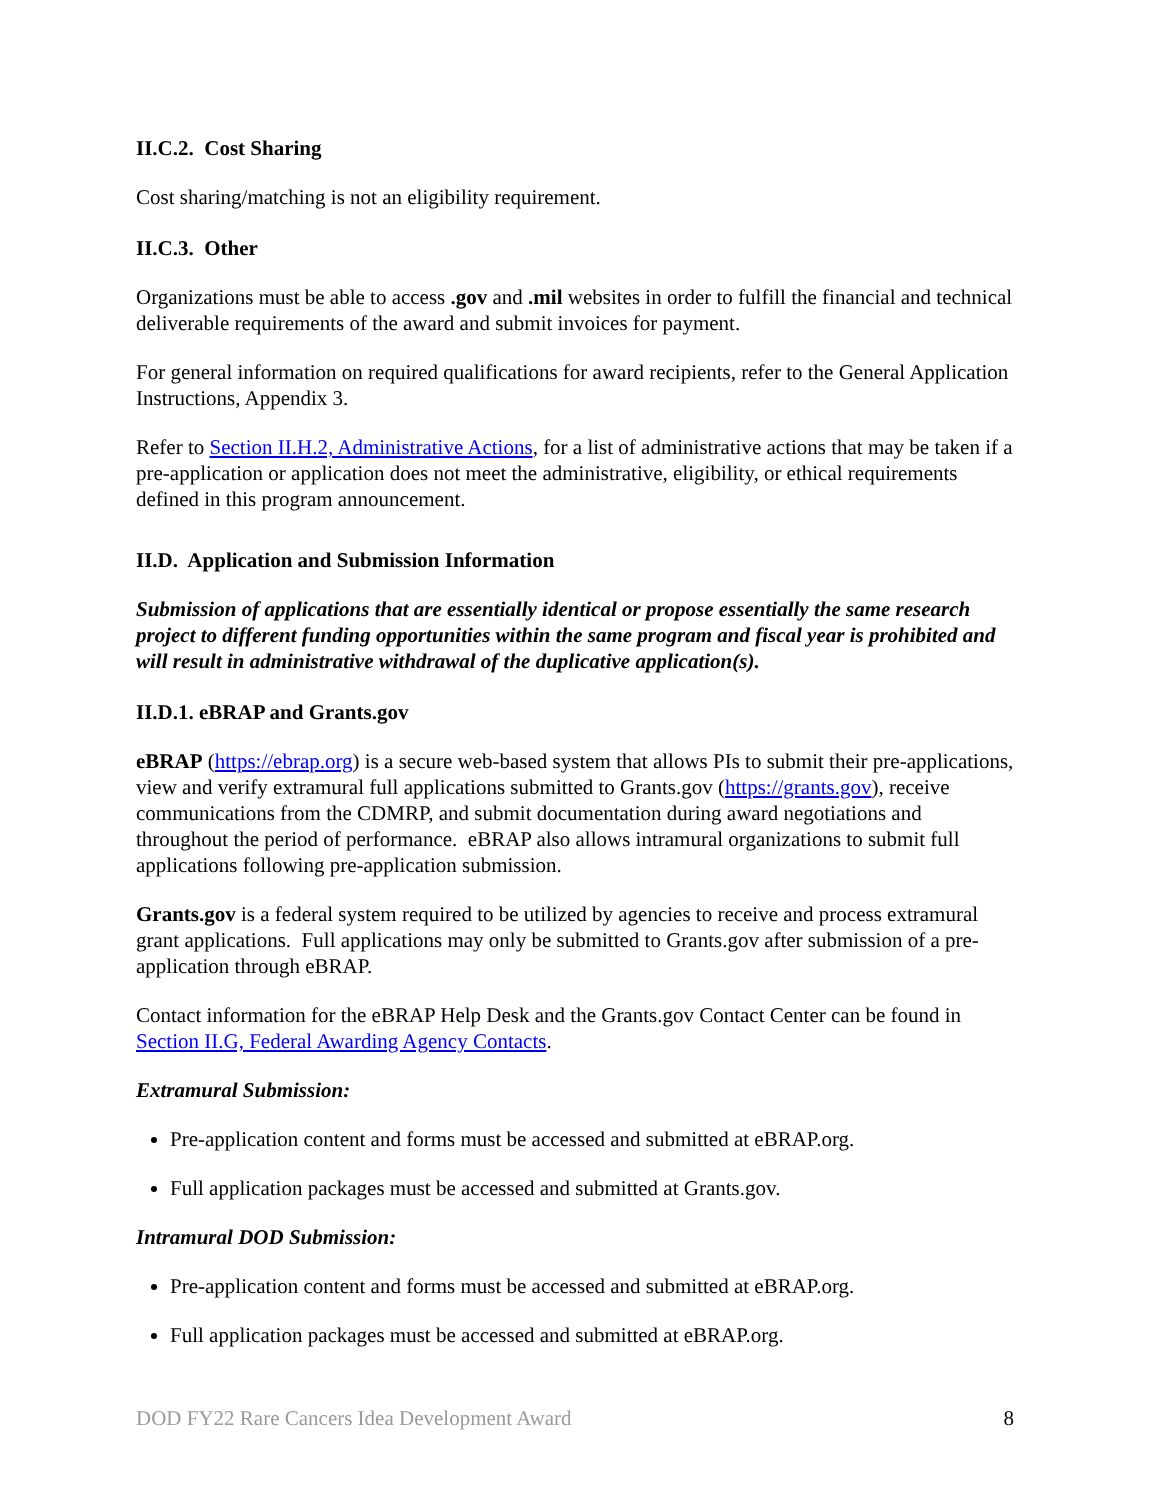II.C.2. Cost Sharing
Cost sharing/matching is not an eligibility requirement.
II.C.3. Other
Organizations must be able to access .gov and .mil websites in order to fulfill the financial and technical deliverable requirements of the award and submit invoices for payment.
For general information on required qualifications for award recipients, refer to the General Application Instructions, Appendix 3.
Refer to Section II.H.2, Administrative Actions, for a list of administrative actions that may be taken if a pre-application or application does not meet the administrative, eligibility, or ethical requirements defined in this program announcement.
II.D. Application and Submission Information
Submission of applications that are essentially identical or propose essentially the same research project to different funding opportunities within the same program and fiscal year is prohibited and will result in administrative withdrawal of the duplicative application(s).
II.D.1. eBRAP and Grants.gov
eBRAP (https://ebrap.org) is a secure web-based system that allows PIs to submit their pre-applications, view and verify extramural full applications submitted to Grants.gov (https://grants.gov), receive communications from the CDMRP, and submit documentation during award negotiations and throughout the period of performance. eBRAP also allows intramural organizations to submit full applications following pre-application submission.
Grants.gov is a federal system required to be utilized by agencies to receive and process extramural grant applications. Full applications may only be submitted to Grants.gov after submission of a pre-application through eBRAP.
Contact information for the eBRAP Help Desk and the Grants.gov Contact Center can be found in Section II.G, Federal Awarding Agency Contacts.
Extramural Submission:
Pre-application content and forms must be accessed and submitted at eBRAP.org.
Full application packages must be accessed and submitted at Grants.gov.
Intramural DOD Submission:
Pre-application content and forms must be accessed and submitted at eBRAP.org.
Full application packages must be accessed and submitted at eBRAP.org.
DOD FY22 Rare Cancers Idea Development Award 8